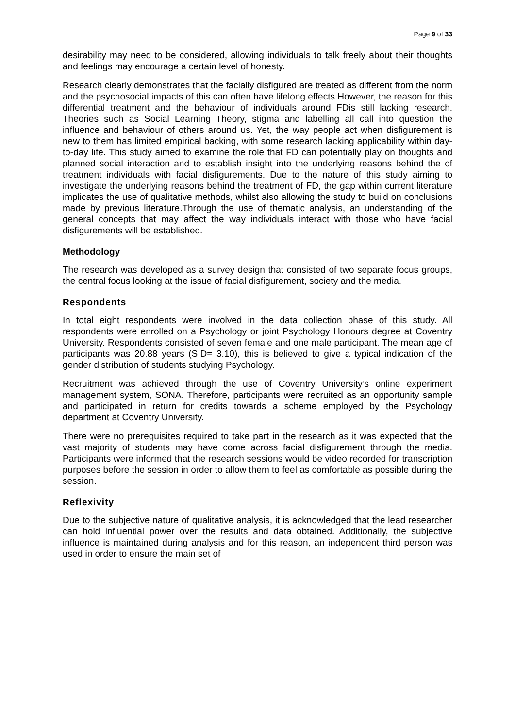Page 9 of 33
desirability may need to be considered, allowing individuals to talk freely about their thoughts and feelings may encourage a certain level of honesty.
Research clearly demonstrates that the facially disfigured are treated as different from the norm and the psychosocial impacts of this can often have lifelong effects.However, the reason for this differential treatment and the behaviour of individuals around FDis still lacking research. Theories such as Social Learning Theory, stigma and labelling all call into question the influence and behaviour of others around us. Yet, the way people act when disfigurement is new to them has limited empirical backing, with some research lacking applicability within day-to-day life. This study aimed to examine the role that FD can potentially play on thoughts and planned social interaction and to establish insight into the underlying reasons behind the of treatment individuals with facial disfigurements. Due to the nature of this study aiming to investigate the underlying reasons behind the treatment of FD, the gap within current literature implicates the use of qualitative methods, whilst also allowing the study to build on conclusions made by previous literature.Through the use of thematic analysis, an understanding of the general concepts that may affect the way individuals interact with those who have facial disfigurements will be established.
Methodology
The research was developed as a survey design that consisted of two separate focus groups, the central focus looking at the issue of facial disfigurement, society and the media.
Respondents
In total eight respondents were involved in the data collection phase of this study. All respondents were enrolled on a Psychology or joint Psychology Honours degree at Coventry University. Respondents consisted of seven female and one male participant. The mean age of participants was 20.88 years (S.D= 3.10), this is believed to give a typical indication of the gender distribution of students studying Psychology.
Recruitment was achieved through the use of Coventry University’s online experiment management system, SONA. Therefore, participants were recruited as an opportunity sample and participated in return for credits towards a scheme employed by the Psychology department at Coventry University.
There were no prerequisites required to take part in the research as it was expected that the vast majority of students may have come across facial disfigurement through the media. Participants were informed that the research sessions would be video recorded for transcription purposes before the session in order to allow them to feel as comfortable as possible during the session.
Reflexivity
Due to the subjective nature of qualitative analysis, it is acknowledged that the lead researcher can hold influential power over the results and data obtained. Additionally, the subjective influence is maintained during analysis and for this reason, an independent third person was used in order to ensure the main set of